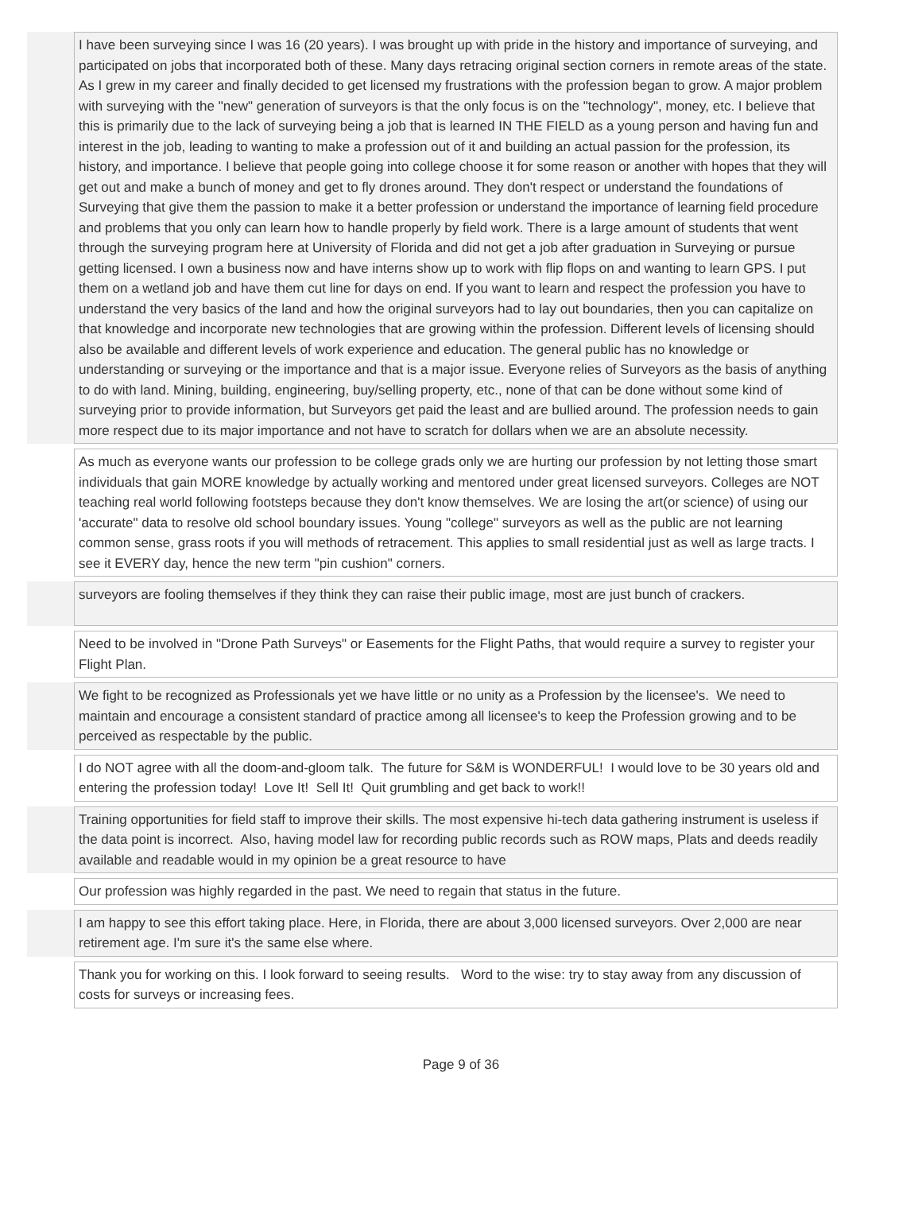| | I have been surveying since I was 16 (20 years). I was brought up with pride in the history and importance of surveying, and participated on jobs that incorporated both of these. Many days retracing original section corners in remote areas of the state. As I grew in my career and finally decided to get licensed my frustrations with the profession began to grow. A major problem with surveying with the "new" generation of surveyors is that the only focus is on the "technology", money, etc. I believe that this is primarily due to the lack of surveying being a job that is learned IN THE FIELD as a young person and having fun and interest in the job, leading to wanting to make a profession out of it and building an actual passion for the profession, its history, and importance. I believe that people going into college choose it for some reason or another with hopes that they will get out and make a bunch of money and get to fly drones around. They don't respect or understand the foundations of Surveying that give them the passion to make it a better profession or understand the importance of learning field procedure and problems that you only can learn how to handle properly by field work. There is a large amount of students that went through the surveying program here at University of Florida and did not get a job after graduation in Surveying or pursue getting licensed. I own a business now and have interns show up to work with flip flops on and wanting to learn GPS. I put them on a wetland job and have them cut line for days on end. If you want to learn and respect the profession you have to understand the very basics of the land and how the original surveyors had to lay out boundaries, then you can capitalize on that knowledge and incorporate new technologies that are growing within the profession. Different levels of licensing should also be available and different levels of work experience and education. The general public has no knowledge or understanding or surveying or the importance and that is a major issue. Everyone relies of Surveyors as the basis of anything to do with land. Mining, building, engineering, buy/selling property, etc., none of that can be done without some kind of surveying prior to provide information, but Surveyors get paid the least and are bullied around. The profession needs to gain more respect due to its major importance and not have to scratch for dollars when we are an absolute necessity. |
| | As much as everyone wants our profession to be college grads only we are hurting our profession by not letting those smart individuals that gain MORE knowledge by actually working and mentored under great licensed surveyors. Colleges are NOT teaching real world following footsteps because they don't know themselves. We are losing the art(or science) of using our 'accurate" data to resolve old school boundary issues. Young "college" surveyors as well as the public are not learning common sense, grass roots if you will methods of retracement. This applies to small residential just as well as large tracts. I see it EVERY day, hence the new term "pin cushion" corners. |
| | surveyors are fooling themselves if they think they can raise their public image, most are just bunch of crackers. |
| | Need to be involved in "Drone Path Surveys" or Easements for the Flight Paths, that would require a survey to register your Flight Plan. |
| | We fight to be recognized as Professionals yet we have little or no unity as a Profession by the licensee's. We need to maintain and encourage a consistent standard of practice among all licensee's to keep the Profession growing and to be perceived as respectable by the public. |
| | I do NOT agree with all the doom-and-gloom talk. The future for S&M is WONDERFUL! I would love to be 30 years old and entering the profession today! Love It! Sell It! Quit grumbling and get back to work!! |
| | Training opportunities for field staff to improve their skills. The most expensive hi-tech data gathering instrument is useless if the data point is incorrect. Also, having model law for recording public records such as ROW maps, Plats and deeds readily available and readable would in my opinion be a great resource to have |
| | Our profession was highly regarded in the past. We need to regain that status in the future. |
| | I am happy to see this effort taking place. Here, in Florida, there are about 3,000 licensed surveyors. Over 2,000 are near retirement age. I'm sure it's the same else where. |
| | Thank you for working on this. I look forward to seeing results. Word to the wise: try to stay away from any discussion of costs for surveys or increasing fees. |
Page 9 of 36